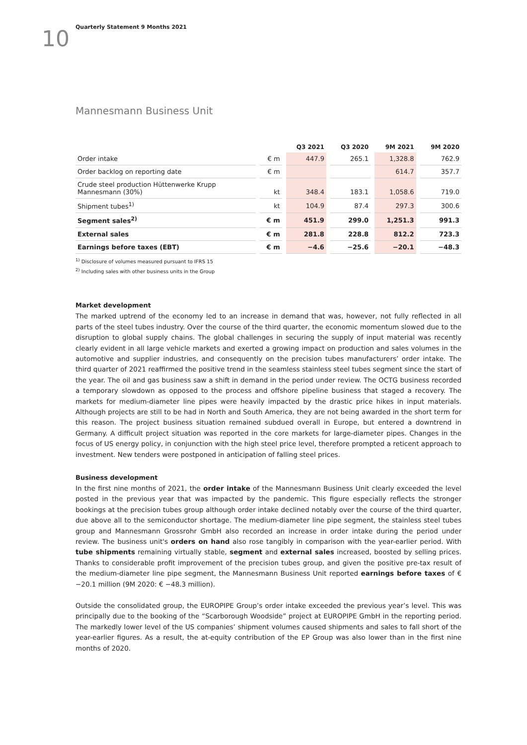10
Quarterly Statement 9 Months 2021
Mannesmann Business Unit
| | | Q3 2021 | Q3 2020 | 9M 2021 | 9M 2020 |
| --- | --- | --- | --- | --- | --- |
| Order intake | € m | 447.9 | 265.1 | 1,328.8 | 762.9 |
| Order backlog on reporting date | € m | | | 614.7 | 357.7 |
| Crude steel production Hüttenwerke Krupp Mannesmann (30%) | kt | 348.4 | 183.1 | 1,058.6 | 719.0 |
| Shipment tubes<sup>1)</sup> | kt | 104.9 | 87.4 | 297.3 | 300.6 |
| Segment sales<sup>2)</sup> | € m | 451.9 | 299.0 | 1,251.3 | 991.3 |
| External sales | € m | 281.8 | 228.8 | 812.2 | 723.3 |
| Earnings before taxes (EBT) | € m | −4.6 | −25.6 | −20.1 | −48.3 |
<sup>1)</sup> Disclosure of volumes measured pursuant to IFRS 15
<sup>2)</sup> Including sales with other business units in the Group
Market development
The marked uptrend of the economy led to an increase in demand that was, however, not fully reflected in all parts of the steel tubes industry. Over the course of the third quarter, the economic momentum slowed due to the disruption to global supply chains. The global challenges in securing the supply of input material was recently clearly evident in all large vehicle markets and exerted a growing impact on production and sales volumes in the automotive and supplier industries, and consequently on the precision tubes manufacturers’ order intake. The third quarter of 2021 reaffirmed the positive trend in the seamless stainless steel tubes segment since the start of the year. The oil and gas business saw a shift in demand in the period under review. The OCTG business recorded a temporary slowdown as opposed to the process and offshore pipeline business that staged a recovery. The markets for medium-diameter line pipes were heavily impacted by the drastic price hikes in input materials. Although projects are still to be had in North and South America, they are not being awarded in the short term for this reason. The project business situation remained subdued overall in Europe, but entered a downtrend in Germany. A difficult project situation was reported in the core markets for large-diameter pipes. Changes in the focus of US energy policy, in conjunction with the high steel price level, therefore prompted a reticent approach to investment. New tenders were postponed in anticipation of falling steel prices.
Business development
In the first nine months of 2021, the order intake of the Mannesmann Business Unit clearly exceeded the level posted in the previous year that was impacted by the pandemic. This figure especially reflects the stronger bookings at the precision tubes group although order intake declined notably over the course of the third quarter, due above all to the semiconductor shortage. The medium-diameter line pipe segment, the stainless steel tubes group and Mannesmann Grossrohr GmbH also recorded an increase in order intake during the period under review. The business unit's orders on hand also rose tangibly in comparison with the year-earlier period. With tube shipments remaining virtually stable, segment and external sales increased, boosted by selling prices. Thanks to considerable profit improvement of the precision tubes group, and given the positive pre-tax result of the medium-diameter line pipe segment, the Mannesmann Business Unit reported earnings before taxes of € −20.1 million (9M 2020: € −48.3 million).
Outside the consolidated group, the EUROPIPE Group’s order intake exceeded the previous year’s level. This was principally due to the booking of the “Scarborough Woodside” project at EUROPIPE GmbH in the reporting period. The markedly lower level of the US companies’ shipment volumes caused shipments and sales to fall short of the year-earlier figures. As a result, the at-equity contribution of the EP Group was also lower than in the first nine months of 2020.